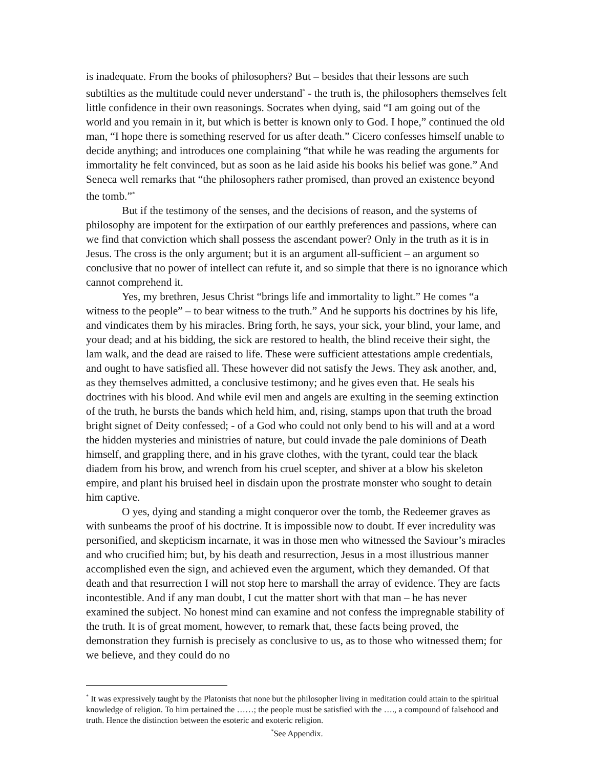is inadequate. From the books of philosophers? But – besides that their lessons are such subtilties as the multitude could never understand<sup>*</sup> - the truth is, the philosophers themselves felt little confidence in their own reasonings. Socrates when dying, said “I am going out of the world and you remain in it, but which is better is known only to God. I hope,” continued the old man, “I hope there is something reserved for us after death.” Cicero confesses himself unable to decide anything; and introduces one complaining “that while he was reading the arguments for immortality he felt convinced, but as soon as he laid aside his books his belief was gone.” And Seneca well remarks that “the philosophers rather promised, than proved an existence beyond the tomb.”<sup>*</sup>
But if the testimony of the senses, and the decisions of reason, and the systems of philosophy are impotent for the extirpation of our earthly preferences and passions, where can we find that conviction which shall possess the ascendant power? Only in the truth as it is in Jesus. The cross is the only argument; but it is an argument all-sufficient – an argument so conclusive that no power of intellect can refute it, and so simple that there is no ignorance which cannot comprehend it.
Yes, my brethren, Jesus Christ “brings life and immortality to light.” He comes “a witness to the people” – to bear witness to the truth.” And he supports his doctrines by his life, and vindicates them by his miracles. Bring forth, he says, your sick, your blind, your lame, and your dead; and at his bidding, the sick are restored to health, the blind receive their sight, the lam walk, and the dead are raised to life. These were sufficient attestations ample credentials, and ought to have satisfied all. These however did not satisfy the Jews. They ask another, and, as they themselves admitted, a conclusive testimony; and he gives even that. He seals his doctrines with his blood. And while evil men and angels are exulting in the seeming extinction of the truth, he bursts the bands which held him, and, rising, stamps upon that truth the broad bright signet of Deity confessed; - of a God who could not only bend to his will and at a word the hidden mysteries and ministries of nature, but could invade the pale dominions of Death himself, and grappling there, and in his grave clothes, with the tyrant, could tear the black diadem from his brow, and wrench from his cruel scepter, and shiver at a blow his skeleton empire, and plant his bruised heel in disdain upon the prostrate monster who sought to detain him captive.
O yes, dying and standing a might conqueror over the tomb, the Redeemer graves as with sunbeams the proof of his doctrine. It is impossible now to doubt. If ever incredulity was personified, and skepticism incarnate, it was in those men who witnessed the Saviour’s miracles and who crucified him; but, by his death and resurrection, Jesus in a most illustrious manner accomplished even the sign, and achieved even the argument, which they demanded. Of that death and that resurrection I will not stop here to marshall the array of evidence. They are facts incontestible. And if any man doubt, I cut the matter short with that man – he has never examined the subject. No honest mind can examine and not confess the impregnable stability of the truth. It is of great moment, however, to remark that, these facts being proved, the demonstration they furnish is precisely as conclusive to us, as to those who witnessed them; for we believe, and they could do no
<sup>*</sup> It was expressively taught by the Platonists that none but the philosopher living in meditation could attain to the spiritual knowledge of religion. To him pertained the ……; the people must be satisfied with the …., a compound of falsehood and truth. Hence the distinction between the esoteric and exoteric religion.
<sup>*</sup> See Appendix.